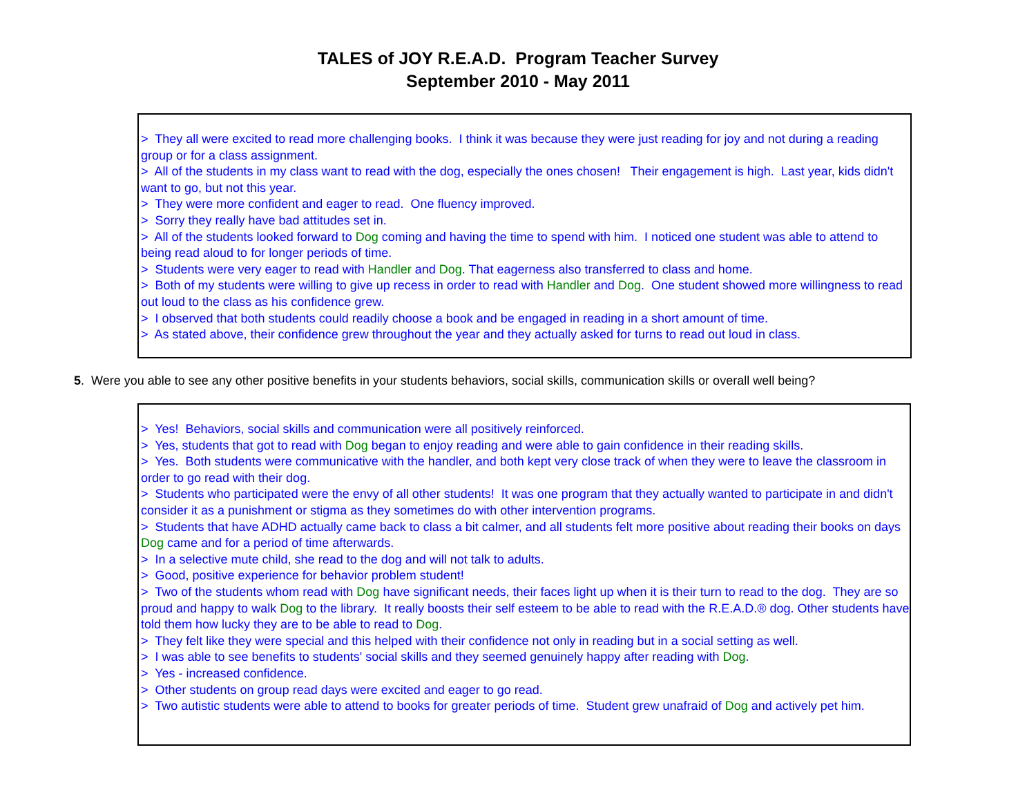TALES of JOY R.E.A.D. Program Teacher Survey
September 2010 - May 2011
> They all were excited to read more challenging books. I think it was because they were just reading for joy and not during a reading group or for a class assignment.
> All of the students in my class want to read with the dog, especially the ones chosen! Their engagement is high. Last year, kids didn't want to go, but not this year.
> They were more confident and eager to read. One fluency improved.
> Sorry they really have bad attitudes set in.
> All of the students looked forward to Dog coming and having the time to spend with him. I noticed one student was able to attend to being read aloud to for longer periods of time.
> Students were very eager to read with Handler and Dog. That eagerness also transferred to class and home.
> Both of my students were willing to give up recess in order to read with Handler and Dog. One student showed more willingness to read out loud to the class as his confidence grew.
> I observed that both students could readily choose a book and be engaged in reading in a short amount of time.
> As stated above, their confidence grew throughout the year and they actually asked for turns to read out loud in class.
5. Were you able to see any other positive benefits in your students behaviors, social skills, communication skills or overall well being?
> Yes! Behaviors, social skills and communication were all positively reinforced.
> Yes, students that got to read with Dog began to enjoy reading and were able to gain confidence in their reading skills.
> Yes. Both students were communicative with the handler, and both kept very close track of when they were to leave the classroom in order to go read with their dog.
> Students who participated were the envy of all other students! It was one program that they actually wanted to participate in and didn't consider it as a punishment or stigma as they sometimes do with other intervention programs.
> Students that have ADHD actually came back to class a bit calmer, and all students felt more positive about reading their books on days Dog came and for a period of time afterwards.
> In a selective mute child, she read to the dog and will not talk to adults.
> Good, positive experience for behavior problem student!
> Two of the students whom read with Dog have significant needs, their faces light up when it is their turn to read to the dog. They are so proud and happy to walk Dog to the library. It really boosts their self esteem to be able to read with the R.E.A.D.® dog. Other students have told them how lucky they are to be able to read to Dog.
> They felt like they were special and this helped with their confidence not only in reading but in a social setting as well.
> I was able to see benefits to students' social skills and they seemed genuinely happy after reading with Dog.
> Yes - increased confidence.
> Other students on group read days were excited and eager to go read.
> Two autistic students were able to attend to books for greater periods of time. Student grew unafraid of Dog and actively pet him.